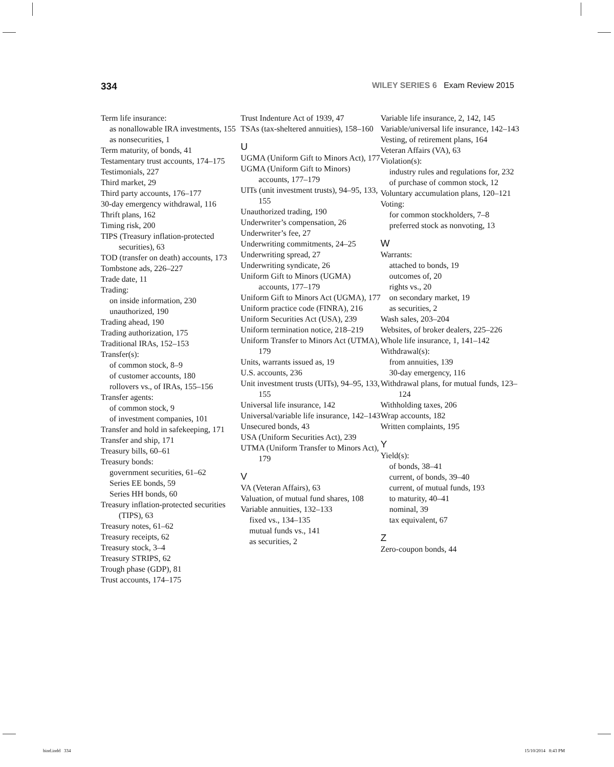334 WILEY SERIES 6 Exam Review 2015
Term life insurance:
as nonallowable IRA investments, 155
as nonsecurities, 1
Term maturity, of bonds, 41
Testamentary trust accounts, 174–175
Testimonials, 227
Third market, 29
Third party accounts, 176–177
30-day emergency withdrawal, 116
Thrift plans, 162
Timing risk, 200
TIPS (Treasury inflation-protected securities), 63
TOD (transfer on death) accounts, 173
Tombstone ads, 226–227
Trade date, 11
Trading:
on inside information, 230
unauthorized, 190
Trading ahead, 190
Trading authorization, 175
Traditional IRAs, 152–153
Transfer(s):
of common stock, 8–9
of customer accounts, 180
rollovers vs., of IRAs, 155–156
Transfer agents:
of common stock, 9
of investment companies, 101
Transfer and hold in safekeeping, 171
Transfer and ship, 171
Treasury bills, 60–61
Treasury bonds:
government securities, 61–62
Series EE bonds, 59
Series HH bonds, 60
Treasury inflation-protected securities (TIPS), 63
Treasury notes, 61–62
Treasury receipts, 62
Treasury stock, 3–4
Treasury STRIPS, 62
Trough phase (GDP), 81
Trust accounts, 174–175
Trust Indenture Act of 1939, 47
TSAs (tax-sheltered annuities), 158–160
U
UGMA (Uniform Gift to Minors Act), 177
UGMA (Uniform Gift to Minors) accounts, 177–179
UITs (unit investment trusts), 94–95, 133, 155
Unauthorized trading, 190
Underwriter’s compensation, 26
Underwriter’s fee, 27
Underwriting commitments, 24–25
Underwriting spread, 27
Underwriting syndicate, 26
Uniform Gift to Minors (UGMA) accounts, 177–179
Uniform Gift to Minors Act (UGMA), 177
Uniform practice code (FINRA), 216
Uniform Securities Act (USA), 239
Uniform termination notice, 218–219
Uniform Transfer to Minors Act (UTMA), 179
Units, warrants issued as, 19
U.S. accounts, 236
Unit investment trusts (UITs), 94–95, 133, 155
Universal life insurance, 142
Universal/variable life insurance, 142–143
Unsecured bonds, 43
USA (Uniform Securities Act), 239
UTMA (Uniform Transfer to Minors Act), 179
V
VA (Veteran Affairs), 63
Valuation, of mutual fund shares, 108
Variable annuities, 132–133
fixed vs., 134–135
mutual funds vs., 141
as securities, 2
Variable life insurance, 2, 142, 145
Variable/universal life insurance, 142–143
Vesting, of retirement plans, 164
Veteran Affairs (VA), 63
Violation(s):
industry rules and regulations for, 232
of purchase of common stock, 12
Voluntary accumulation plans, 120–121
Voting:
for common stockholders, 7–8
preferred stock as nonvoting, 13
W
Warrants:
attached to bonds, 19
outcomes of, 20
rights vs., 20
on secondary market, 19
as securities, 2
Wash sales, 203–204
Websites, of broker dealers, 225–226
Whole life insurance, 1, 141–142
Withdrawal(s):
from annuities, 139
30-day emergency, 116
Withdrawal plans, for mutual funds, 123–124
Withholding taxes, 206
Wrap accounts, 182
Written complaints, 195
Y
Yield(s):
of bonds, 38–41
current, of bonds, 39–40
current, of mutual funds, 193
to maturity, 40–41
nominal, 39
tax equivalent, 67
Z
Zero-coupon bonds, 44
bind.indd 334 15/10/2014 8:43 PM